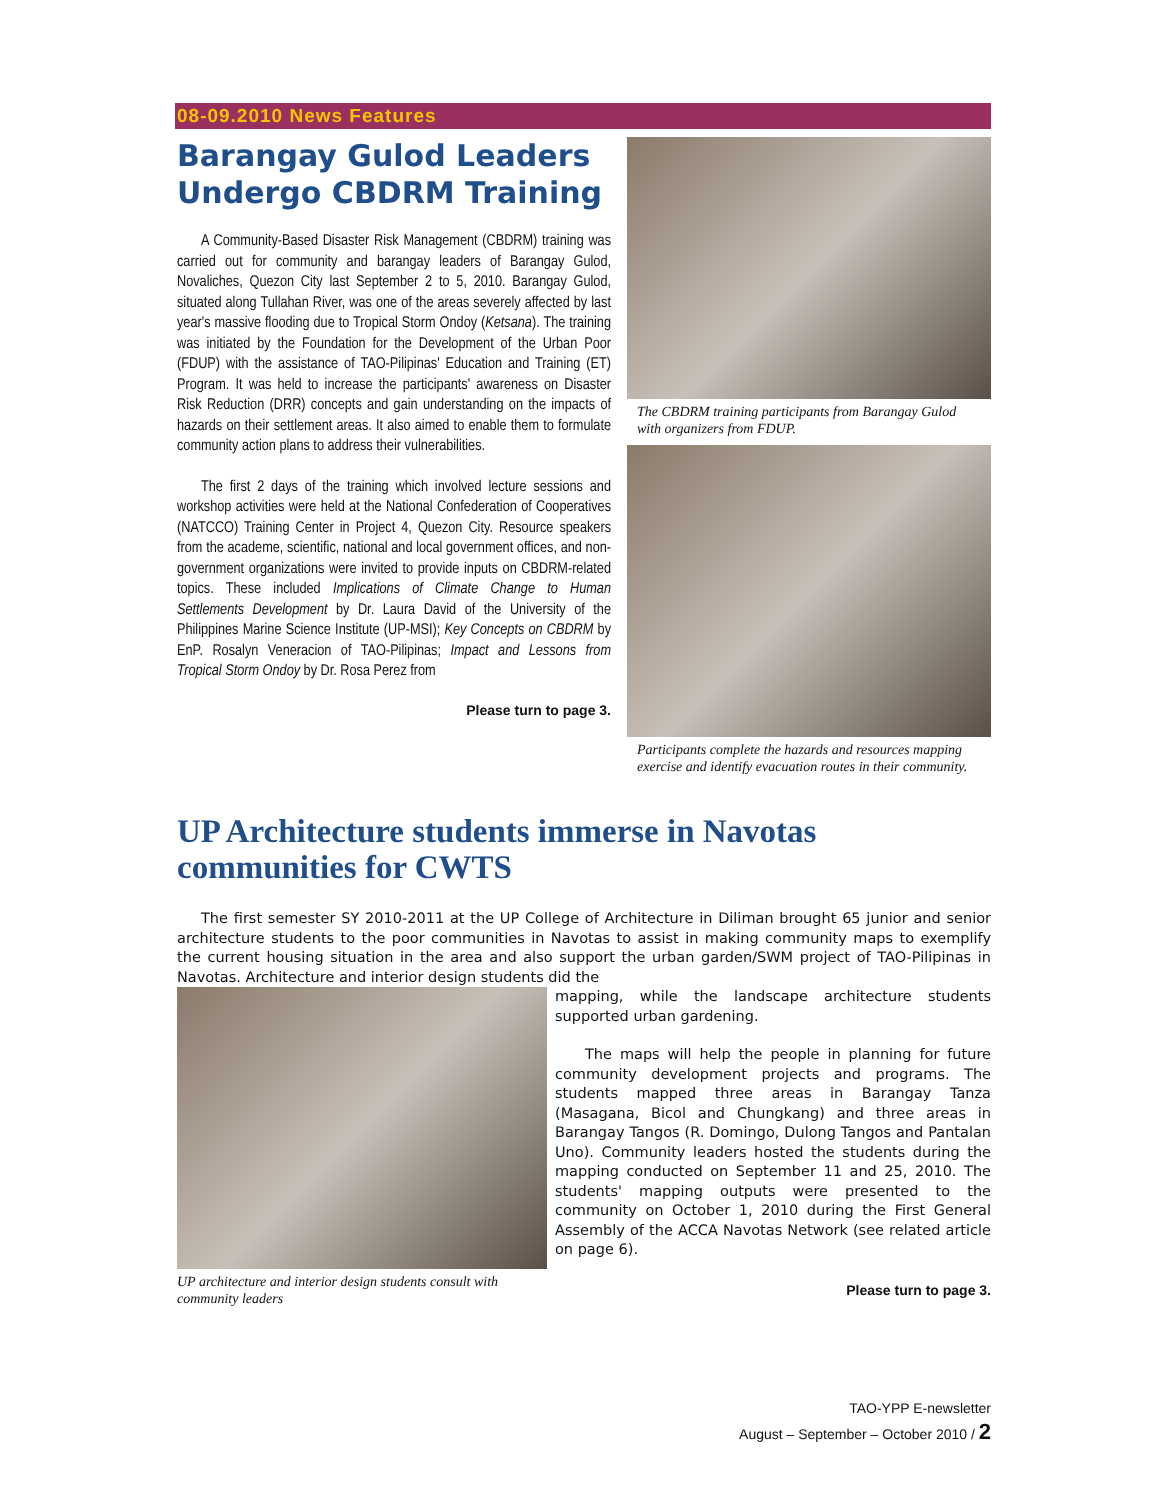08-09.2010 News Features
Barangay Gulod Leaders Undergo CBDRM Training
A Community-Based Disaster Risk Management (CBDRM) training was carried out for community and barangay leaders of Barangay Gulod, Novaliches, Quezon City last September 2 to 5, 2010. Barangay Gulod, situated along Tullahan River, was one of the areas severely affected by last year's massive flooding due to Tropical Storm Ondoy (Ketsana). The training was initiated by the Foundation for the Development of the Urban Poor (FDUP) with the assistance of TAO-Pilipinas' Education and Training (ET) Program. It was held to increase the participants' awareness on Disaster Risk Reduction (DRR) concepts and gain understanding on the impacts of hazards on their settlement areas. It also aimed to enable them to formulate community action plans to address their vulnerabilities.
The first 2 days of the training which involved lecture sessions and workshop activities were held at the National Confederation of Cooperatives (NATCCO) Training Center in Project 4, Quezon City. Resource speakers from the academe, scientific, national and local government offices, and non-government organizations were invited to provide inputs on CBDRM-related topics. These included Implications of Climate Change to Human Settlements Development by Dr. Laura David of the University of the Philippines Marine Science Institute (UP-MSI); Key Concepts on CBDRM by EnP. Rosalyn Veneracion of TAO-Pilipinas; Impact and Lessons from Tropical Storm Ondoy by Dr. Rosa Perez from
Please turn to page 3.
The CBDRM training participants from Barangay Gulod with organizers from FDUP.
Participants complete the hazards and resources mapping exercise and identify evacuation routes in their community.
UP Architecture students immerse in Navotas communities for CWTS
The first semester SY 2010-2011 at the UP College of Architecture in Diliman brought 65 junior and senior architecture students to the poor communities in Navotas to assist in making community maps to exemplify the current housing situation in the area and also support the urban garden/SWM project of TAO-Pilipinas in Navotas. Architecture and interior design students did the
UP architecture and interior design students consult with community leaders
mapping, while the landscape architecture students supported urban gardening.
The maps will help the people in planning for future community development projects and programs. The students mapped three areas in Barangay Tanza (Masagana, Bicol and Chungkang) and three areas in Barangay Tangos (R. Domingo, Dulong Tangos and Pantalan Uno). Community leaders hosted the students during the mapping conducted on September 11 and 25, 2010. The students' mapping outputs were presented to the community on October 1, 2010 during the First General Assembly of the ACCA Navotas Network (see related article on page 6).
Please turn to page 3.
TAO-YPP E-newsletter
August – September – October 2010 / 2